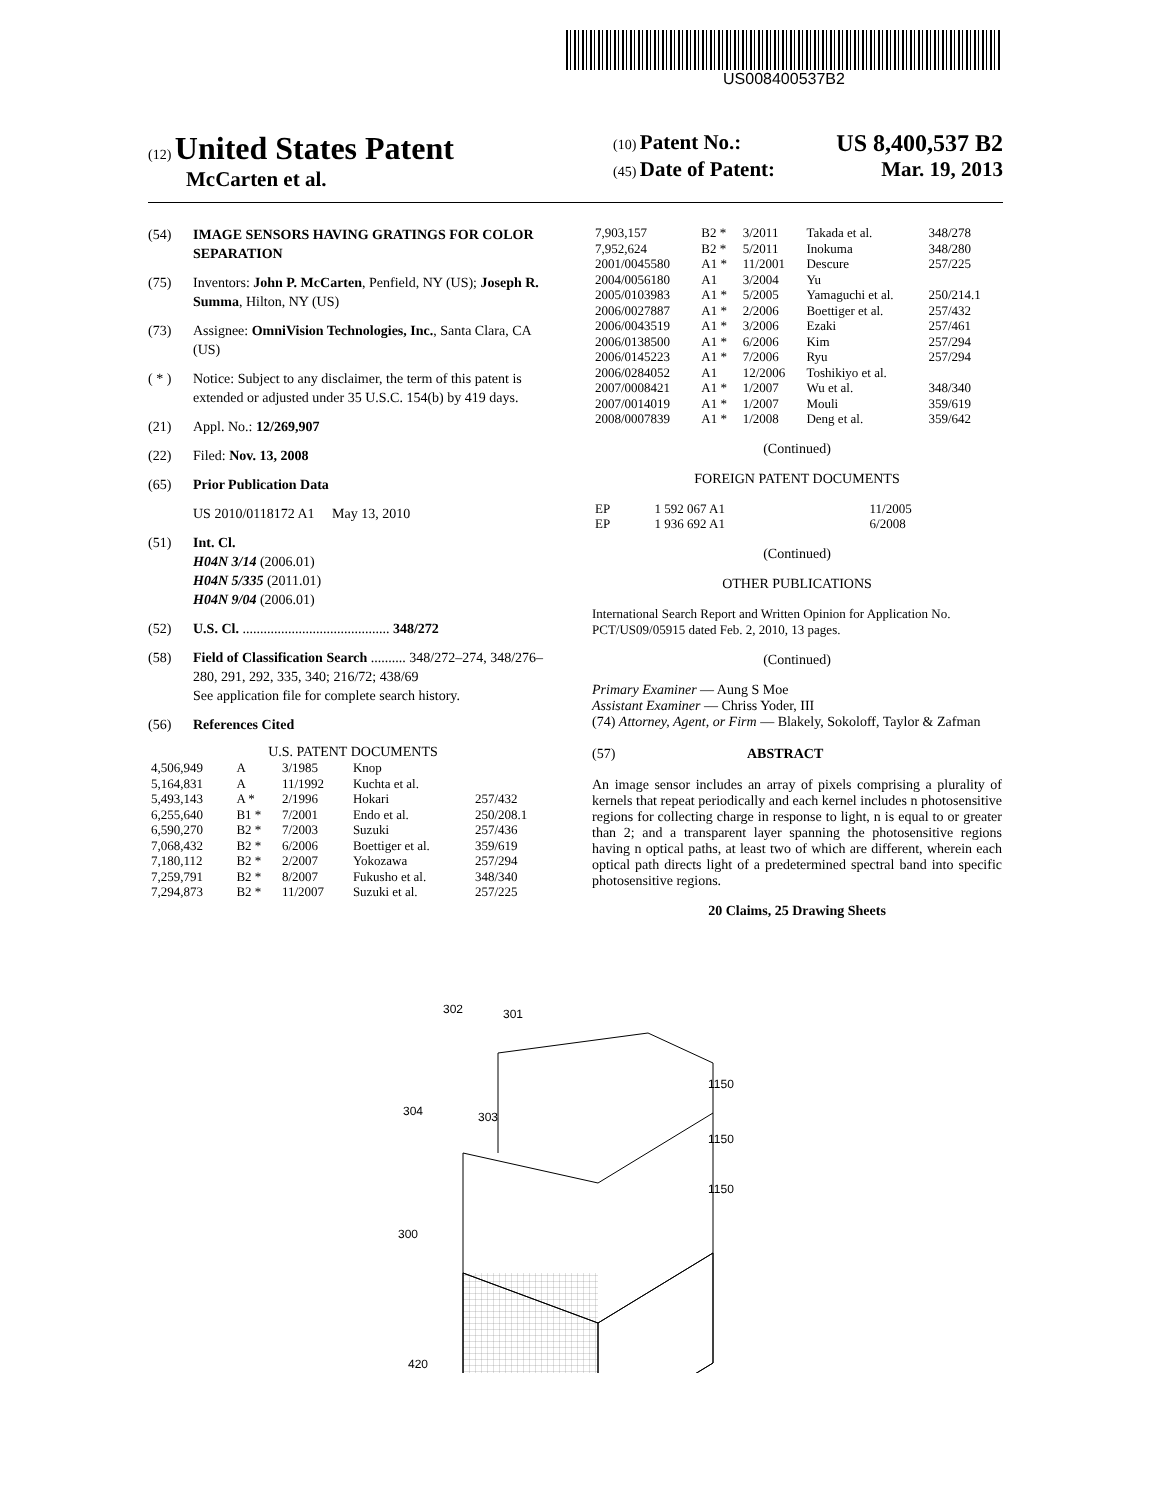US008400537B2
(12) United States Patent
McCarten et al.
(10) Patent No.: US 8,400,537 B2
(45) Date of Patent: Mar. 19, 2013
(54) IMAGE SENSORS HAVING GRATINGS FOR COLOR SEPARATION
(75) Inventors: John P. McCarten, Penfield, NY (US); Joseph R. Summa, Hilton, NY (US)
(73) Assignee: OmniVision Technologies, Inc., Santa Clara, CA (US)
( * ) Notice: Subject to any disclaimer, the term of this patent is extended or adjusted under 35 U.S.C. 154(b) by 419 days.
(21) Appl. No.: 12/269,907
(22) Filed: Nov. 13, 2008
(65) Prior Publication Data
US 2010/0118172 A1 May 13, 2010
(51) Int. Cl.
H04N 3/14 (2006.01)
H04N 5/335 (2011.01)
H04N 9/04 (2006.01)
(52) U.S. Cl. .......................................... 348/272
(58) Field of Classification Search .......... 348/272–274, 348/276–280, 291, 292, 335, 340; 216/72; 438/69
See application file for complete search history.
(56) References Cited
U.S. PATENT DOCUMENTS
| 4,506,949 | A | 3/1985 | Knop | |
| 5,164,831 | A | 11/1992 | Kuchta et al. | |
| 5,493,143 | A * | 2/1996 | Hokari | 257/432 |
| 6,255,640 | B1 * | 7/2001 | Endo et al. | 250/208.1 |
| 6,590,270 | B2 * | 7/2003 | Suzuki | 257/436 |
| 7,068,432 | B2 * | 6/2006 | Boettiger et al. | 359/619 |
| 7,180,112 | B2 * | 2/2007 | Yokozawa | 257/294 |
| 7,259,791 | B2 * | 8/2007 | Fukusho et al. | 348/340 |
| 7,294,873 | B2 * | 11/2007 | Suzuki et al. | 257/225 |
| 7,903,157 | B2 * | 3/2011 | Takada et al. | 348/278 |
| 7,952,624 | B2 * | 5/2011 | Inokuma | 348/280 |
| 2001/0045580 | A1 * | 11/2001 | Descure | 257/225 |
| 2004/0056180 | A1 | 3/2004 | Yu | |
| 2005/0103983 | A1 * | 5/2005 | Yamaguchi et al. | 250/214.1 |
| 2006/0027887 | A1 * | 2/2006 | Boettiger et al. | 257/432 |
| 2006/0043519 | A1 * | 3/2006 | Ezaki | 257/461 |
| 2006/0138500 | A1 * | 6/2006 | Kim | 257/294 |
| 2006/0145223 | A1 * | 7/2006 | Ryu | 257/294 |
| 2006/0284052 | A1 | 12/2006 | Toshikiyo et al. | |
| 2007/0008421 | A1 * | 1/2007 | Wu et al. | 348/340 |
| 2007/0014019 | A1 * | 1/2007 | Mouli | 359/619 |
| 2008/0007839 | A1 * | 1/2008 | Deng et al. | 359/642 |
(Continued)
FOREIGN PATENT DOCUMENTS
| EP | 1 592 067 A1 | 11/2005 |
| EP | 1 936 692 A1 | 6/2008 |
(Continued)
OTHER PUBLICATIONS
International Search Report and Written Opinion for Application No. PCT/US09/05915 dated Feb. 2, 2010, 13 pages.
(Continued)
Primary Examiner — Aung S Moe
Assistant Examiner — Chriss Yoder, III
(74) Attorney, Agent, or Firm — Blakely, Sokoloff, Taylor & Zafman
(57) ABSTRACT
An image sensor includes an array of pixels comprising a plurality of kernels that repeat periodically and each kernel includes n photosensitive regions for collecting charge in response to light, n is equal to or greater than 2; and a transparent layer spanning the photosensitive regions having n optical paths, at least two of which are different, wherein each optical path directs light of a predetermined spectral band into specific photosensitive regions.
20 Claims, 25 Drawing Sheets
302
301
304
303
300
420
1150
1150
1150